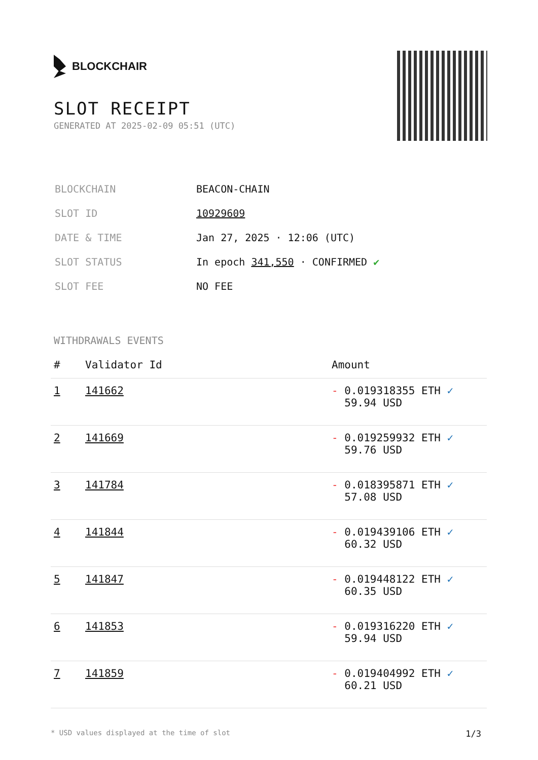BLOCKCHAIR
SLOT RECEIPT
GENERATED AT 2025-02-09 05:51 (UTC)
| BLOCKCHAIN | BEACON-CHAIN |
| SLOT ID | 10929609 |
| DATE & TIME | Jan 27, 2025 · 12:06 (UTC) |
| SLOT STATUS | In epoch 341,550 · CONFIRMED ✔ |
| SLOT FEE | NO FEE |
WITHDRAWALS EVENTS
| # | Validator Id | Amount |
| --- | --- | --- |
| 1 | 141662 | - 0.019318355 ETH ✓ 59.94 USD |
| 2 | 141669 | - 0.019259932 ETH ✓ 59.76 USD |
| 3 | 141784 | - 0.018395871 ETH ✓ 57.08 USD |
| 4 | 141844 | - 0.019439106 ETH ✓ 60.32 USD |
| 5 | 141847 | - 0.019448122 ETH ✓ 60.35 USD |
| 6 | 141853 | - 0.019316220 ETH ✓ 59.94 USD |
| 7 | 141859 | - 0.019404992 ETH ✓ 60.21 USD |
* USD values displayed at the time of slot 1/3